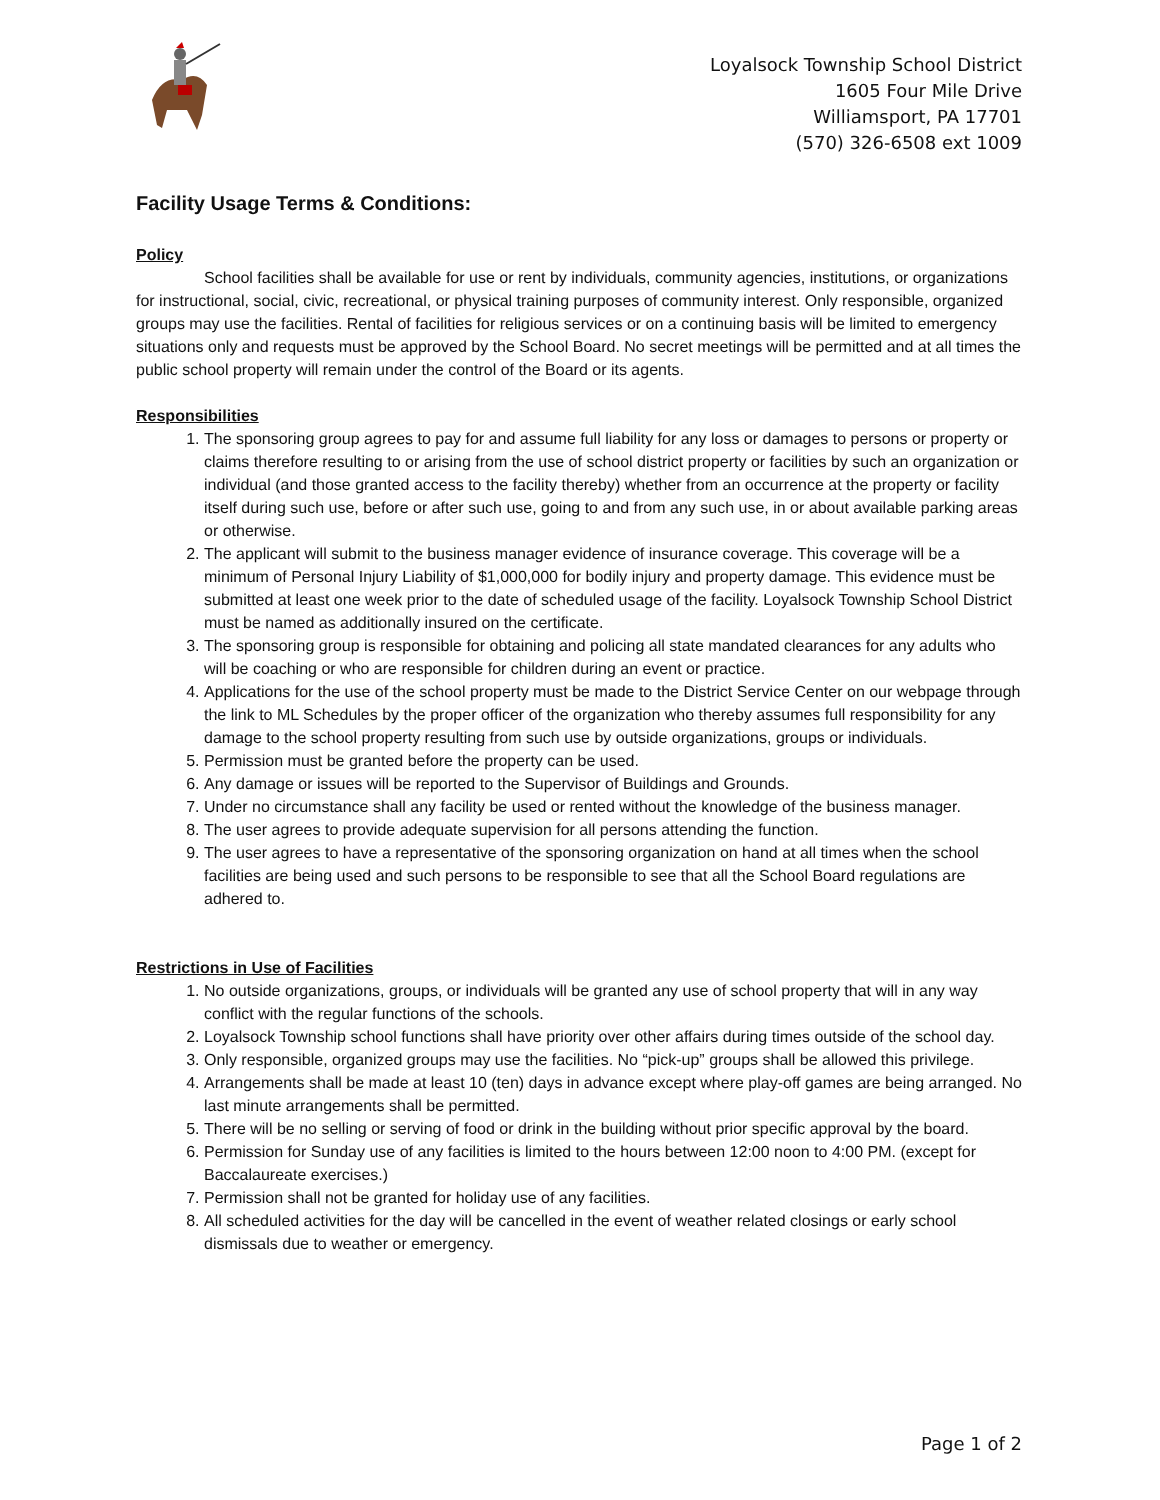Loyalsock Township School District
1605 Four Mile Drive
Williamsport, PA 17701
(570) 326-6508 ext 1009
Facility Usage Terms & Conditions:
Policy
School facilities shall be available for use or rent by individuals, community agencies, institutions, or organizations for instructional, social, civic, recreational, or physical training purposes of community interest. Only responsible, organized groups may use the facilities. Rental of facilities for religious services or on a continuing basis will be limited to emergency situations only and requests must be approved by the School Board. No secret meetings will be permitted and at all times the public school property will remain under the control of the Board or its agents.
Responsibilities
1. The sponsoring group agrees to pay for and assume full liability for any loss or damages to persons or property or claims therefore resulting to or arising from the use of school district property or facilities by such an organization or individual (and those granted access to the facility thereby) whether from an occurrence at the property or facility itself during such use, before or after such use, going to and from any such use, in or about available parking areas or otherwise.
2. The applicant will submit to the business manager evidence of insurance coverage. This coverage will be a minimum of Personal Injury Liability of $1,000,000 for bodily injury and property damage. This evidence must be submitted at least one week prior to the date of scheduled usage of the facility. Loyalsock Township School District must be named as additionally insured on the certificate.
3. The sponsoring group is responsible for obtaining and policing all state mandated clearances for any adults who will be coaching or who are responsible for children during an event or practice.
4. Applications for the use of the school property must be made to the District Service Center on our webpage through the link to ML Schedules by the proper officer of the organization who thereby assumes full responsibility for any damage to the school property resulting from such use by outside organizations, groups or individuals.
5. Permission must be granted before the property can be used.
6. Any damage or issues will be reported to the Supervisor of Buildings and Grounds.
7. Under no circumstance shall any facility be used or rented without the knowledge of the business manager.
8. The user agrees to provide adequate supervision for all persons attending the function.
9. The user agrees to have a representative of the sponsoring organization on hand at all times when the school facilities are being used and such persons to be responsible to see that all the School Board regulations are adhered to.
Restrictions in Use of Facilities
1. No outside organizations, groups, or individuals will be granted any use of school property that will in any way conflict with the regular functions of the schools.
2. Loyalsock Township school functions shall have priority over other affairs during times outside of the school day.
3. Only responsible, organized groups may use the facilities. No “pick-up” groups shall be allowed this privilege.
4. Arrangements shall be made at least 10 (ten) days in advance except where play-off games are being arranged. No last minute arrangements shall be permitted.
5. There will be no selling or serving of food or drink in the building without prior specific approval by the board.
6. Permission for Sunday use of any facilities is limited to the hours between 12:00 noon to 4:00 PM. (except for Baccalaureate exercises.)
7. Permission shall not be granted for holiday use of any facilities.
8. All scheduled activities for the day will be cancelled in the event of weather related closings or early school dismissals due to weather or emergency.
Page 1 of 2